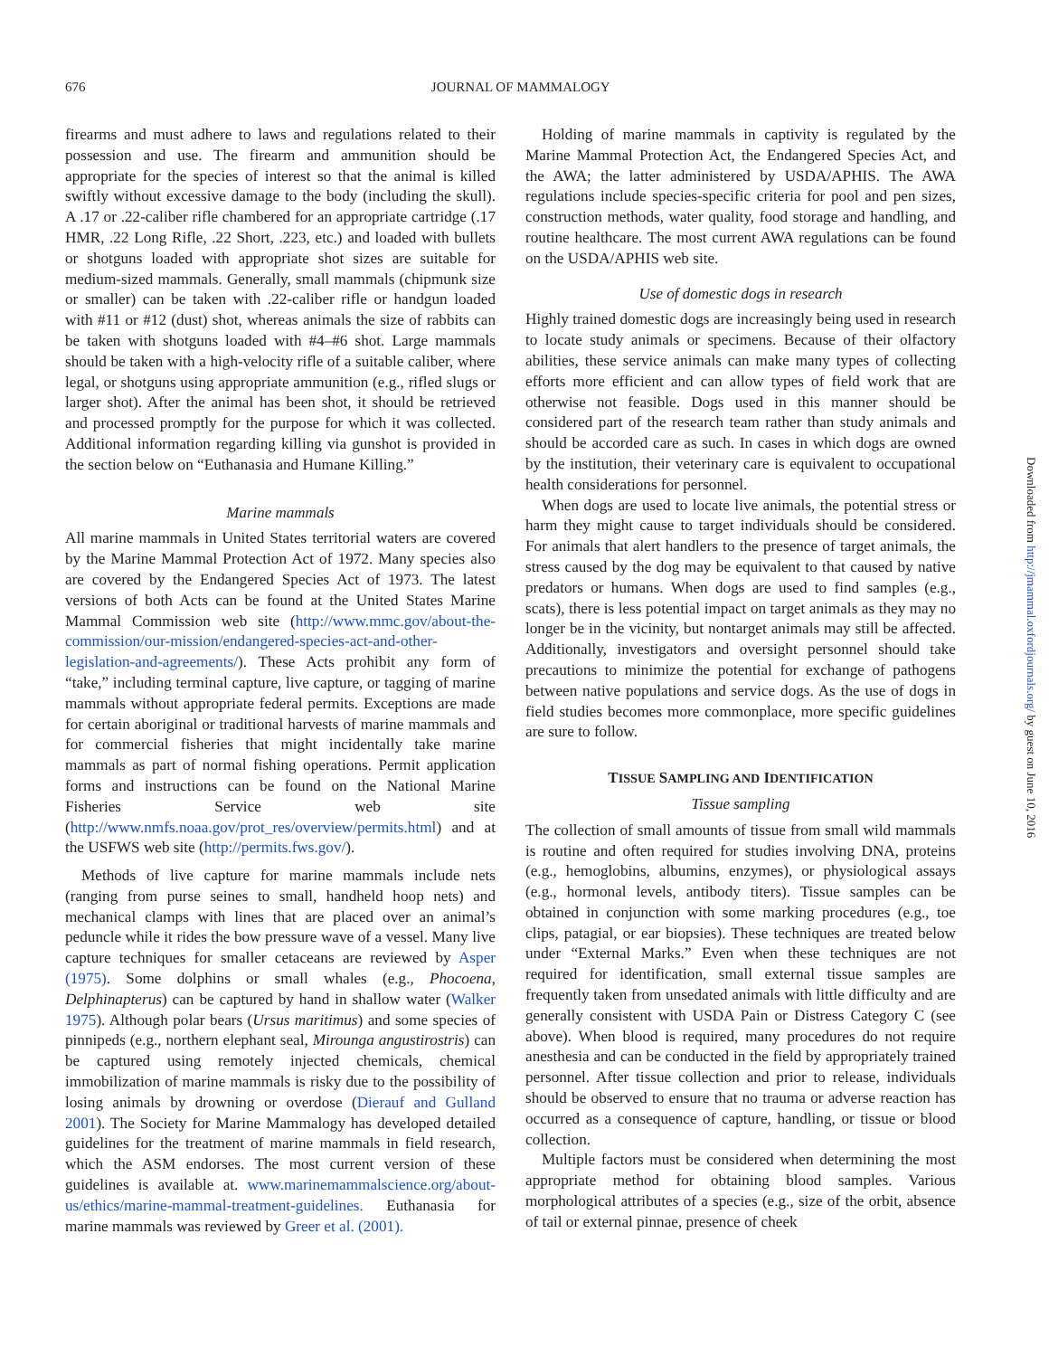676
JOURNAL OF MAMMALOGY
firearms and must adhere to laws and regulations related to their possession and use. The firearm and ammunition should be appropriate for the species of interest so that the animal is killed swiftly without excessive damage to the body (including the skull). A .17 or .22-caliber rifle chambered for an appropriate cartridge (.17 HMR, .22 Long Rifle, .22 Short, .223, etc.) and loaded with bullets or shotguns loaded with appropriate shot sizes are suitable for medium-sized mammals. Generally, small mammals (chipmunk size or smaller) can be taken with .22-caliber rifle or handgun loaded with #11 or #12 (dust) shot, whereas animals the size of rabbits can be taken with shotguns loaded with #4–#6 shot. Large mammals should be taken with a high-velocity rifle of a suitable caliber, where legal, or shotguns using appropriate ammunition (e.g., rifled slugs or larger shot). After the animal has been shot, it should be retrieved and processed promptly for the purpose for which it was collected. Additional information regarding killing via gunshot is provided in the section below on “Euthanasia and Humane Killing.”
Marine mammals
All marine mammals in United States territorial waters are covered by the Marine Mammal Protection Act of 1972. Many species also are covered by the Endangered Species Act of 1973. The latest versions of both Acts can be found at the United States Marine Mammal Commission web site (http://www.mmc.gov/about-the-commission/our-mission/endangered-species-act-and-other-legislation-and-agreements/). These Acts prohibit any form of “take,” including terminal capture, live capture, or tagging of marine mammals without appropriate federal permits. Exceptions are made for certain aboriginal or traditional harvests of marine mammals and for commercial fisheries that might incidentally take marine mammals as part of normal fishing operations. Permit application forms and instructions can be found on the National Marine Fisheries Service web site (http://www.nmfs.noaa.gov/prot_res/overview/permits.html) and at the USFWS web site (http://permits.fws.gov/).
Methods of live capture for marine mammals include nets (ranging from purse seines to small, handheld hoop nets) and mechanical clamps with lines that are placed over an animal’s peduncle while it rides the bow pressure wave of a vessel. Many live capture techniques for smaller cetaceans are reviewed by Asper (1975). Some dolphins or small whales (e.g., Phocoena, Delphinapterus) can be captured by hand in shallow water (Walker 1975). Although polar bears (Ursus maritimus) and some species of pinnipeds (e.g., northern elephant seal, Mirounga angustirostris) can be captured using remotely injected chemicals, chemical immobilization of marine mammals is risky due to the possibility of losing animals by drowning or overdose (Dierauf and Gulland 2001). The Society for Marine Mammalogy has developed detailed guidelines for the treatment of marine mammals in field research, which the ASM endorses. The most current version of these guidelines is available at. www.marinemammalscience.org/about-us/ethics/marine-mammal-treatment-guidelines. Euthanasia for marine mammals was reviewed by Greer et al. (2001).
Holding of marine mammals in captivity is regulated by the Marine Mammal Protection Act, the Endangered Species Act, and the AWA; the latter administered by USDA/APHIS. The AWA regulations include species-specific criteria for pool and pen sizes, construction methods, water quality, food storage and handling, and routine healthcare. The most current AWA regulations can be found on the USDA/APHIS web site.
Use of domestic dogs in research
Highly trained domestic dogs are increasingly being used in research to locate study animals or specimens. Because of their olfactory abilities, these service animals can make many types of collecting efforts more efficient and can allow types of field work that are otherwise not feasible. Dogs used in this manner should be considered part of the research team rather than study animals and should be accorded care as such. In cases in which dogs are owned by the institution, their veterinary care is equivalent to occupational health considerations for personnel.
When dogs are used to locate live animals, the potential stress or harm they might cause to target individuals should be considered. For animals that alert handlers to the presence of target animals, the stress caused by the dog may be equivalent to that caused by native predators or humans. When dogs are used to find samples (e.g., scats), there is less potential impact on target animals as they may no longer be in the vicinity, but nontarget animals may still be affected. Additionally, investigators and oversight personnel should take precautions to minimize the potential for exchange of pathogens between native populations and service dogs. As the use of dogs in field studies becomes more commonplace, more specific guidelines are sure to follow.
TISSUE SAMPLING AND IDENTIFICATION
Tissue sampling
The collection of small amounts of tissue from small wild mammals is routine and often required for studies involving DNA, proteins (e.g., hemoglobins, albumins, enzymes), or physiological assays (e.g., hormonal levels, antibody titers). Tissue samples can be obtained in conjunction with some marking procedures (e.g., toe clips, patagial, or ear biopsies). These techniques are treated below under “External Marks.” Even when these techniques are not required for identification, small external tissue samples are frequently taken from unsedated animals with little difficulty and are generally consistent with USDA Pain or Distress Category C (see above). When blood is required, many procedures do not require anesthesia and can be conducted in the field by appropriately trained personnel. After tissue collection and prior to release, individuals should be observed to ensure that no trauma or adverse reaction has occurred as a consequence of capture, handling, or tissue or blood collection.
Multiple factors must be considered when determining the most appropriate method for obtaining blood samples. Various morphological attributes of a species (e.g., size of the orbit, absence of tail or external pinnae, presence of cheek
Downloaded from http://jmammal.oxfordjournals.org/ by guest on June 10, 2016